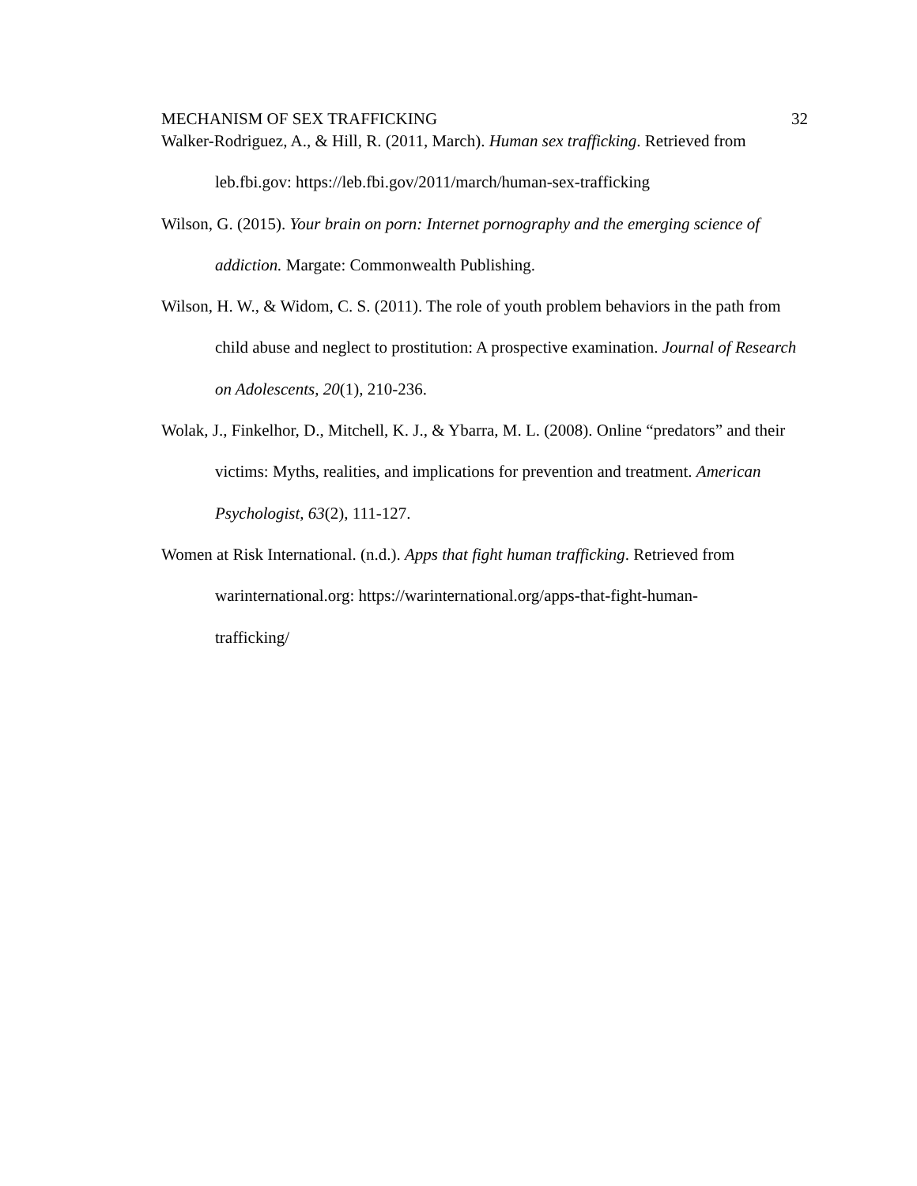MECHANISM OF SEX TRAFFICKING 32
Walker-Rodriguez, A., & Hill, R. (2011, March). Human sex trafficking. Retrieved from leb.fbi.gov: https://leb.fbi.gov/2011/march/human-sex-trafficking
Wilson, G. (2015). Your brain on porn: Internet pornography and the emerging science of addiction. Margate: Commonwealth Publishing.
Wilson, H. W., & Widom, C. S. (2011). The role of youth problem behaviors in the path from child abuse and neglect to prostitution: A prospective examination. Journal of Research on Adolescents, 20(1), 210-236.
Wolak, J., Finkelhor, D., Mitchell, K. J., & Ybarra, M. L. (2008). Online “predators” and their victims: Myths, realities, and implications for prevention and treatment. American Psychologist, 63(2), 111-127.
Women at Risk International. (n.d.). Apps that fight human trafficking. Retrieved from warinternational.org: https://warinternational.org/apps-that-fight-human-
trafficking/